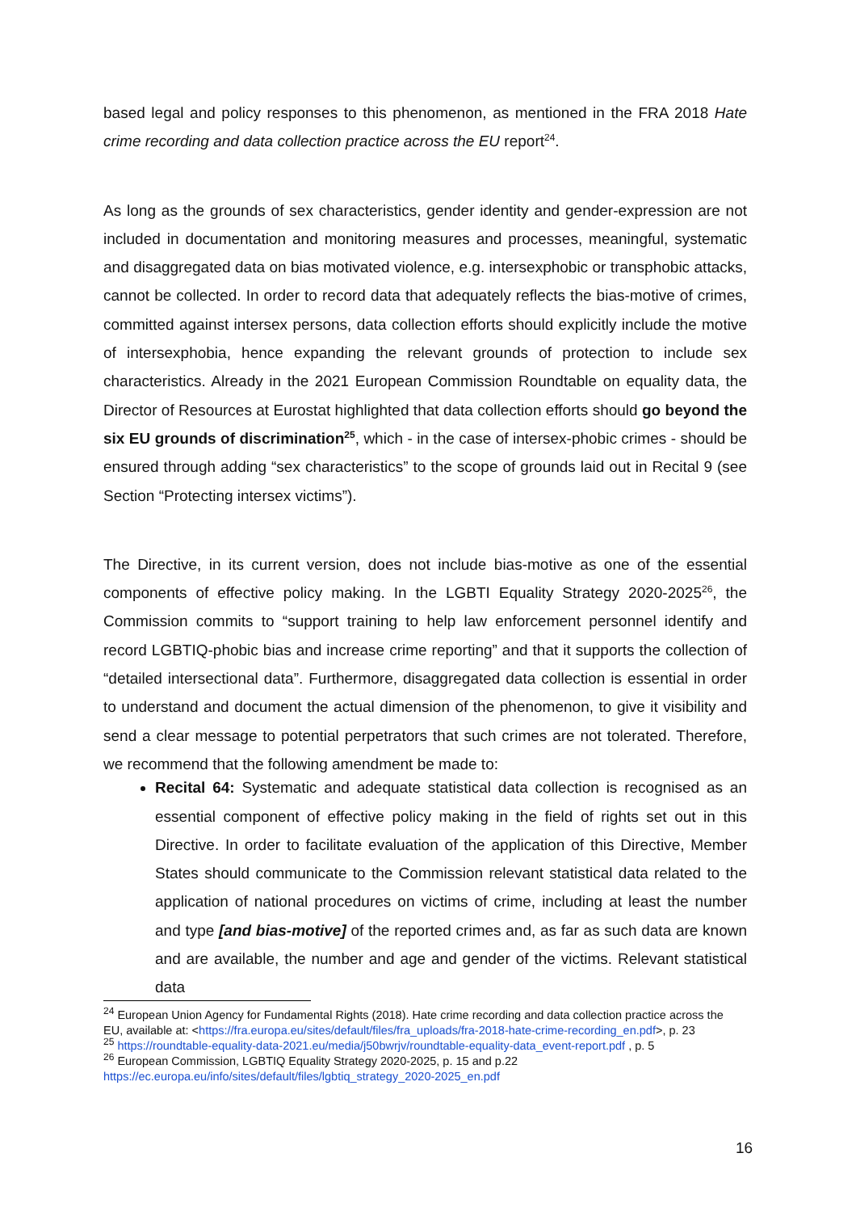based legal and policy responses to this phenomenon, as mentioned in the FRA 2018 Hate crime recording and data collection practice across the EU report<sup>24</sup>.
As long as the grounds of sex characteristics, gender identity and gender-expression are not included in documentation and monitoring measures and processes, meaningful, systematic and disaggregated data on bias motivated violence, e.g. intersexphobic or transphobic attacks, cannot be collected. In order to record data that adequately reflects the bias-motive of crimes, committed against intersex persons, data collection efforts should explicitly include the motive of intersexphobia, hence expanding the relevant grounds of protection to include sex characteristics. Already in the 2021 European Commission Roundtable on equality data, the Director of Resources at Eurostat highlighted that data collection efforts should go beyond the six EU grounds of discrimination<sup>25</sup>, which - in the case of intersex-phobic crimes - should be ensured through adding “sex characteristics” to the scope of grounds laid out in Recital 9 (see Section “Protecting intersex victims”).
The Directive, in its current version, does not include bias-motive as one of the essential components of effective policy making. In the LGBTI Equality Strategy 2020-2025<sup>26</sup>, the Commission commits to “support training to help law enforcement personnel identify and record LGBTIQ-phobic bias and increase crime reporting” and that it supports the collection of “detailed intersectional data”. Furthermore, disaggregated data collection is essential in order to understand and document the actual dimension of the phenomenon, to give it visibility and send a clear message to potential perpetrators that such crimes are not tolerated. Therefore, we recommend that the following amendment be made to:
Recital 64: Systematic and adequate statistical data collection is recognised as an essential component of effective policy making in the field of rights set out in this Directive. In order to facilitate evaluation of the application of this Directive, Member States should communicate to the Commission relevant statistical data related to the application of national procedures on victims of crime, including at least the number and type [and bias-motive] of the reported crimes and, as far as such data are known and are available, the number and age and gender of the victims. Relevant statistical data
<sup>24</sup> European Union Agency for Fundamental Rights (2018). Hate crime recording and data collection practice across the EU, available at: <https://fra.europa.eu/sites/default/files/fra_uploads/fra-2018-hate-crime-recording_en.pdf>, p. 23
<sup>25</sup> https://roundtable-equality-data-2021.eu/media/j50bwrjv/roundtable-equality-data_event-report.pdf , p. 5
<sup>26</sup> European Commission, LGBTIQ Equality Strategy 2020-2025, p. 15 and p.22 https://ec.europa.eu/info/sites/default/files/lgbtiq_strategy_2020-2025_en.pdf
16